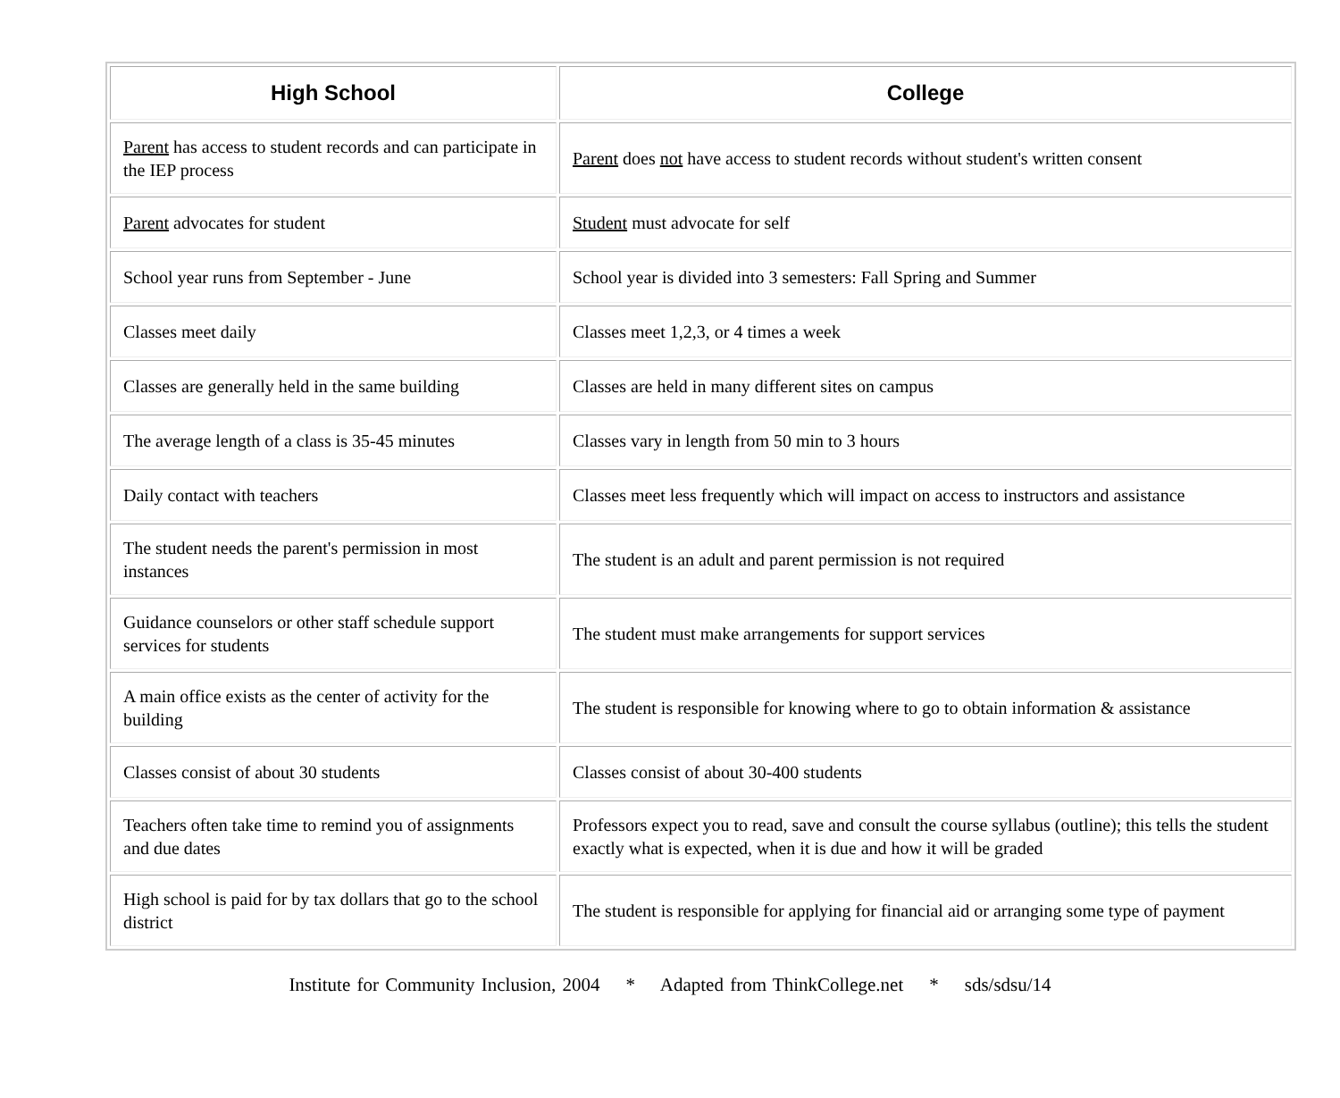| High School | College |
| --- | --- |
| Parent has access to student records and can participate in the IEP process | Parent does not have access to student records without student's written consent |
| Parent advocates for student | Student must advocate for self |
| School year runs from September - June | School year is divided into 3 semesters: Fall Spring and Summer |
| Classes meet daily | Classes meet 1,2,3, or 4 times a week |
| Classes are generally held in the same building | Classes are held in many different sites on campus |
| The average length of a class is 35-45 minutes | Classes vary in length from 50 min to 3 hours |
| Daily contact with teachers | Classes meet less frequently which will impact on access to instructors and assistance |
| The student needs the parent's permission in most instances | The student is an adult and parent permission is not required |
| Guidance counselors or other staff schedule support services for students | The student must make arrangements for support services |
| A main office exists as the center of activity for the building | The student is responsible for knowing where to go to obtain information & assistance |
| Classes consist of about 30 students | Classes consist of about 30-400 students |
| Teachers often take time to remind you of assignments and due dates | Professors expect you to read, save and consult the course syllabus (outline); this tells the student exactly what is expected, when it is due and how it will be graded |
| High school is paid for by tax dollars that go to the school district | The student is responsible for applying for financial aid or arranging some type of payment |
Institute for Community Inclusion, 2004 * Adapted from ThinkCollege.net * sds/sdsu/14